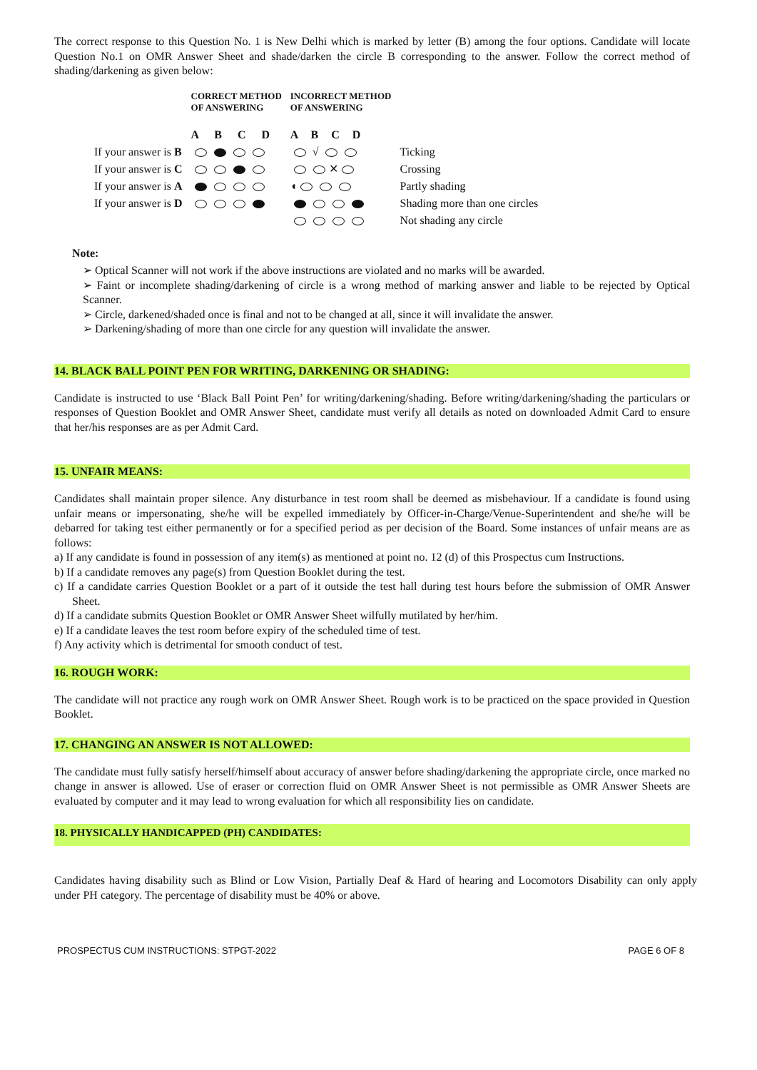The correct response to this Question No. 1 is New Delhi which is marked by letter (B) among the four options. Candidate will locate Question No.1 on OMR Answer Sheet and shade/darken the circle B corresponding to the answer. Follow the correct method of shading/darkening as given below:
| | CORRECT METHOD OF ANSWERING | INCORRECT METHOD OF ANSWERING | |
| | A B C D | A B C D | |
| If your answer is B | | √ | Ticking |
| If your answer is C | | ✕ | Crossing |
| If your answer is A | | ◖ | Partly shading |
| If your answer is D | | | Shading more than one circles |
| | | | Not shading any circle |
Note:
➢ Optical Scanner will not work if the above instructions are violated and no marks will be awarded.
➢ Faint or incomplete shading/darkening of circle is a wrong method of marking answer and liable to be rejected by Optical Scanner.
➢ Circle, darkened/shaded once is final and not to be changed at all, since it will invalidate the answer.
➢ Darkening/shading of more than one circle for any question will invalidate the answer.
14. BLACK BALL POINT PEN FOR WRITING, DARKENING OR SHADING:
Candidate is instructed to use ‘Black Ball Point Pen’ for writing/darkening/shading. Before writing/darkening/shading the particulars or responses of Question Booklet and OMR Answer Sheet, candidate must verify all details as noted on downloaded Admit Card to ensure that her/his responses are as per Admit Card.
15. UNFAIR MEANS:
Candidates shall maintain proper silence. Any disturbance in test room shall be deemed as misbehaviour. If a candidate is found using unfair means or impersonating, she/he will be expelled immediately by Officer-in-Charge/Venue-Superintendent and she/he will be debarred for taking test either permanently or for a specified period as per decision of the Board. Some instances of unfair means are as follows:
a) If any candidate is found in possession of any item(s) as mentioned at point no. 12 (d) of this Prospectus cum Instructions.
b) If a candidate removes any page(s) from Question Booklet during the test.
c) If a candidate carries Question Booklet or a part of it outside the test hall during test hours before the submission of OMR Answer Sheet.
d) If a candidate submits Question Booklet or OMR Answer Sheet wilfully mutilated by her/him.
e) If a candidate leaves the test room before expiry of the scheduled time of test.
f) Any activity which is detrimental for smooth conduct of test.
16. ROUGH WORK:
The candidate will not practice any rough work on OMR Answer Sheet. Rough work is to be practiced on the space provided in Question Booklet.
17. CHANGING AN ANSWER IS NOT ALLOWED:
The candidate must fully satisfy herself/himself about accuracy of answer before shading/darkening the appropriate circle, once marked no change in answer is allowed. Use of eraser or correction fluid on OMR Answer Sheet is not permissible as OMR Answer Sheets are evaluated by computer and it may lead to wrong evaluation for which all responsibility lies on candidate.
18. PHYSICALLY HANDICAPPED (PH) CANDIDATES:
Candidates having disability such as Blind or Low Vision, Partially Deaf & Hard of hearing and Locomotors Disability can only apply under PH category. The percentage of disability must be 40% or above.
PROSPECTUS CUM INSTRUCTIONS: STPGT-2022 PAGE 6 OF 8